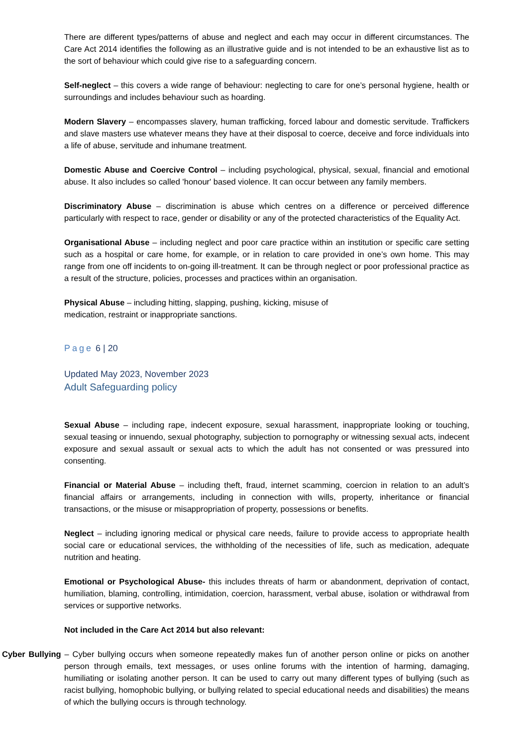There are different types/patterns of abuse and neglect and each may occur in different circumstances. The Care Act 2014 identifies the following as an illustrative guide and is not intended to be an exhaustive list as to the sort of behaviour which could give rise to a safeguarding concern.
Self-neglect – this covers a wide range of behaviour: neglecting to care for one’s personal hygiene, health or surroundings and includes behaviour such as hoarding.
Modern Slavery – encompasses slavery, human trafficking, forced labour and domestic servitude. Traffickers and slave masters use whatever means they have at their disposal to coerce, deceive and force individuals into a life of abuse, servitude and inhumane treatment.
Domestic Abuse and Coercive Control – including psychological, physical, sexual, financial and emotional abuse. It also includes so called 'honour' based violence. It can occur between any family members.
Discriminatory Abuse – discrimination is abuse which centres on a difference or perceived difference particularly with respect to race, gender or disability or any of the protected characteristics of the Equality Act.
Organisational Abuse – including neglect and poor care practice within an institution or specific care setting such as a hospital or care home, for example, or in relation to care provided in one’s own home. This may range from one off incidents to on-going ill-treatment. It can be through neglect or poor professional practice as a result of the structure, policies, processes and practices within an organisation.
Physical Abuse – including hitting, slapping, pushing, kicking, misuse of
medication, restraint or inappropriate sanctions.
Page 6 | 20
Updated May 2023, November 2023
Adult Safeguarding policy
Sexual Abuse – including rape, indecent exposure, sexual harassment, inappropriate looking or touching, sexual teasing or innuendo, sexual photography, subjection to pornography or witnessing sexual acts, indecent exposure and sexual assault or sexual acts to which the adult has not consented or was pressured into consenting.
Financial or Material Abuse – including theft, fraud, internet scamming, coercion in relation to an adult’s financial affairs or arrangements, including in connection with wills, property, inheritance or financial transactions, or the misuse or misappropriation of property, possessions or benefits.
Neglect – including ignoring medical or physical care needs, failure to provide access to appropriate health social care or educational services, the withholding of the necessities of life, such as medication, adequate nutrition and heating.
Emotional or Psychological Abuse- this includes threats of harm or abandonment, deprivation of contact, humiliation, blaming, controlling, intimidation, coercion, harassment, verbal abuse, isolation or withdrawal from services or supportive networks.
Not included in the Care Act 2014 but also relevant:
Cyber Bullying – Cyber bullying occurs when someone repeatedly makes fun of another person online or picks on another person through emails, text messages, or uses online forums with the intention of harming, damaging, humiliating or isolating another person. It can be used to carry out many different types of bullying (such as racist bullying, homophobic bullying, or bullying related to special educational needs and disabilities) the means of which the bullying occurs is through technology.